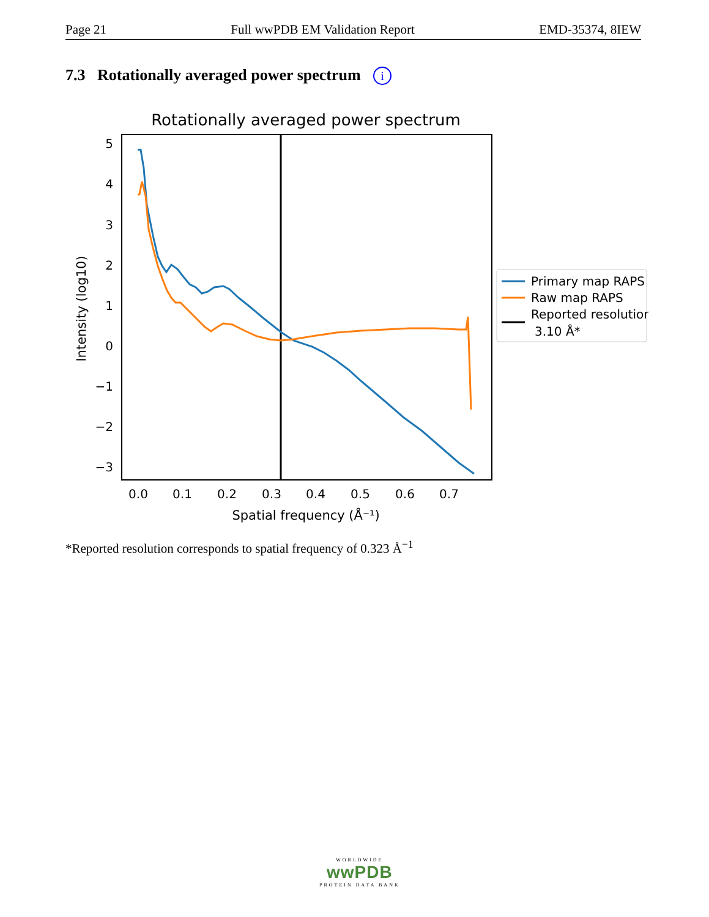Page 21 Full wwPDB EM Validation Report EMD-35374, 8IEW
7.3 Rotationally averaged power spectrum i
Rotationally averaged power spectrum
5
4
3
2
1
0
−1
−2
−3
0.0
0.1
0.2
0.3
0.4
0.5
0.6
0.7
Spatial frequency (Å⁻¹)
Intensity (log10)
Primary map RAPS
Raw map RAPS
Reported resolution
3.10 Å*
*Reported resolution corresponds to spatial frequency of 0.323 Å<sup>−1</sup>
WORLDWIDE
wwPDB
PROTEIN DATA BANK